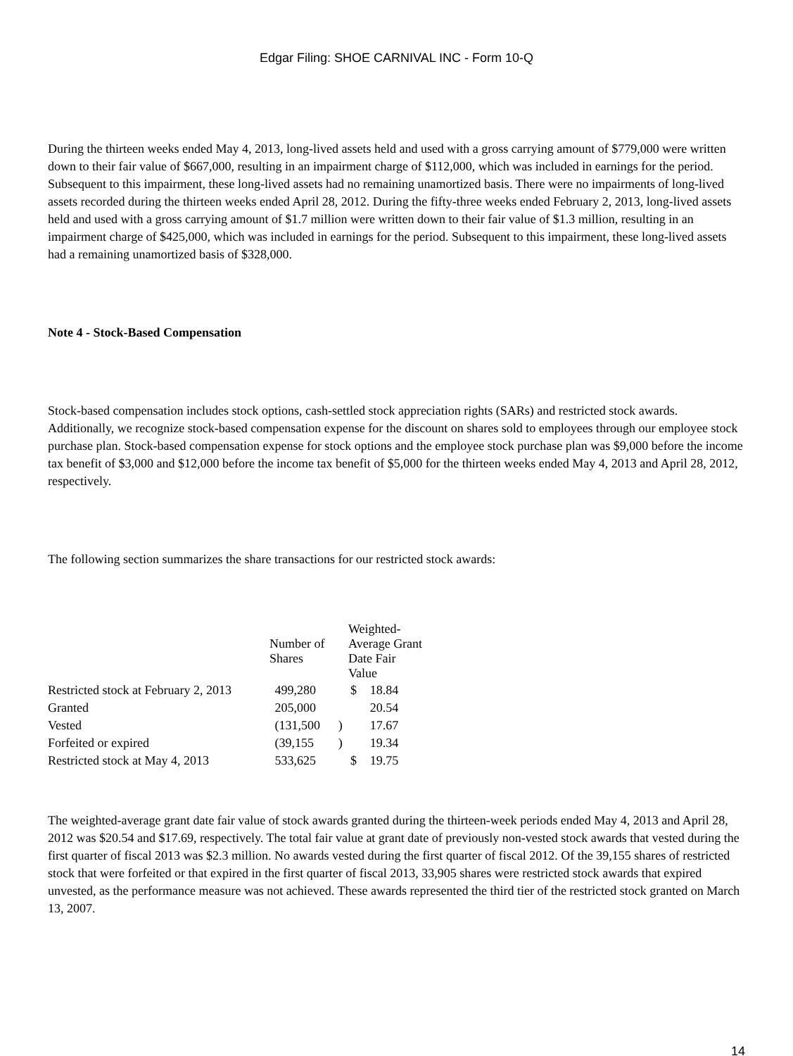Edgar Filing: SHOE CARNIVAL INC - Form 10-Q
During the thirteen weeks ended May 4, 2013, long-lived assets held and used with a gross carrying amount of $779,000 were written down to their fair value of $667,000, resulting in an impairment charge of $112,000, which was included in earnings for the period. Subsequent to this impairment, these long-lived assets had no remaining unamortized basis. There were no impairments of long-lived assets recorded during the thirteen weeks ended April 28, 2012. During the fifty-three weeks ended February 2, 2013, long-lived assets held and used with a gross carrying amount of $1.7 million were written down to their fair value of $1.3 million, resulting in an impairment charge of $425,000, which was included in earnings for the period. Subsequent to this impairment, these long-lived assets had a remaining unamortized basis of $328,000.
Note 4 - Stock-Based Compensation
Stock-based compensation includes stock options, cash-settled stock appreciation rights (SARs) and restricted stock awards. Additionally, we recognize stock-based compensation expense for the discount on shares sold to employees through our employee stock purchase plan. Stock-based compensation expense for stock options and the employee stock purchase plan was $9,000 before the income tax benefit of $3,000 and $12,000 before the income tax benefit of $5,000 for the thirteen weeks ended May 4, 2013 and April 28, 2012, respectively.
The following section summarizes the share transactions for our restricted stock awards:
| | Number of Shares | | Weighted- Average Grant Date Fair Value | |
| --- | --- | --- | --- | --- |
| Restricted stock at February 2, 2013 | 499,280 | | $ | 18.84 |
| Granted | 205,000 | | | 20.54 |
| Vested | (131,500 | ) | | 17.67 |
| Forfeited or expired | (39,155 | ) | | 19.34 |
| Restricted stock at May 4, 2013 | 533,625 | | $ | 19.75 |
The weighted-average grant date fair value of stock awards granted during the thirteen-week periods ended May 4, 2013 and April 28, 2012 was $20.54 and $17.69, respectively. The total fair value at grant date of previously non-vested stock awards that vested during the first quarter of fiscal 2013 was $2.3 million. No awards vested during the first quarter of fiscal 2012. Of the 39,155 shares of restricted stock that were forfeited or that expired in the first quarter of fiscal 2013, 33,905 shares were restricted stock awards that expired unvested, as the performance measure was not achieved. These awards represented the third tier of the restricted stock granted on March 13, 2007.
14